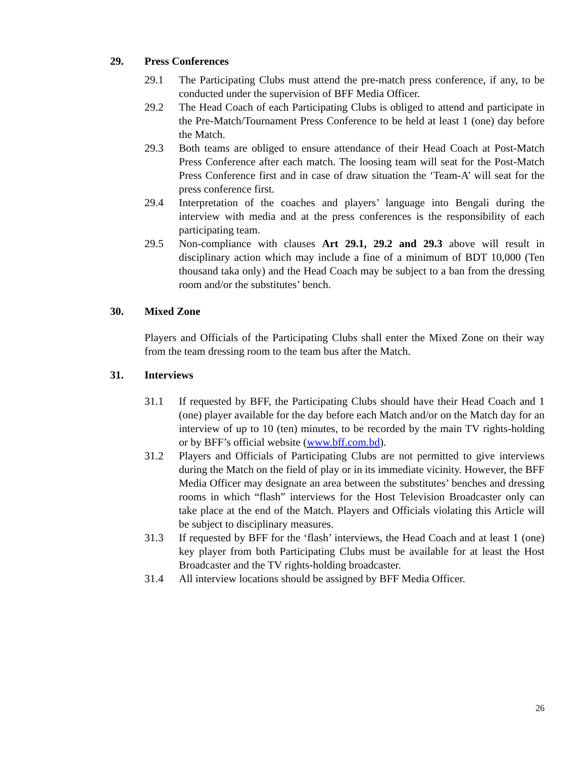29. Press Conferences
29.1 The Participating Clubs must attend the pre-match press conference, if any, to be conducted under the supervision of BFF Media Officer.
29.2 The Head Coach of each Participating Clubs is obliged to attend and participate in the Pre-Match/Tournament Press Conference to be held at least 1 (one) day before the Match.
29.3 Both teams are obliged to ensure attendance of their Head Coach at Post-Match Press Conference after each match. The loosing team will seat for the Post-Match Press Conference first and in case of draw situation the ‘Team-A’ will seat for the press conference first.
29.4 Interpretation of the coaches and players’ language into Bengali during the interview with media and at the press conferences is the responsibility of each participating team.
29.5 Non-compliance with clauses Art 29.1, 29.2 and 29.3 above will result in disciplinary action which may include a fine of a minimum of BDT 10,000 (Ten thousand taka only) and the Head Coach may be subject to a ban from the dressing room and/or the substitutes’ bench.
30. Mixed Zone
Players and Officials of the Participating Clubs shall enter the Mixed Zone on their way from the team dressing room to the team bus after the Match.
31. Interviews
31.1 If requested by BFF, the Participating Clubs should have their Head Coach and 1 (one) player available for the day before each Match and/or on the Match day for an interview of up to 10 (ten) minutes, to be recorded by the main TV rights-holding or by BFF’s official website (www.bff.com.bd).
31.2 Players and Officials of Participating Clubs are not permitted to give interviews during the Match on the field of play or in its immediate vicinity. However, the BFF Media Officer may designate an area between the substitutes’ benches and dressing rooms in which “flash” interviews for the Host Television Broadcaster only can take place at the end of the Match. Players and Officials violating this Article will be subject to disciplinary measures.
31.3 If requested by BFF for the ‘flash’ interviews, the Head Coach and at least 1 (one) key player from both Participating Clubs must be available for at least the Host Broadcaster and the TV rights-holding broadcaster.
31.4 All interview locations should be assigned by BFF Media Officer.
26